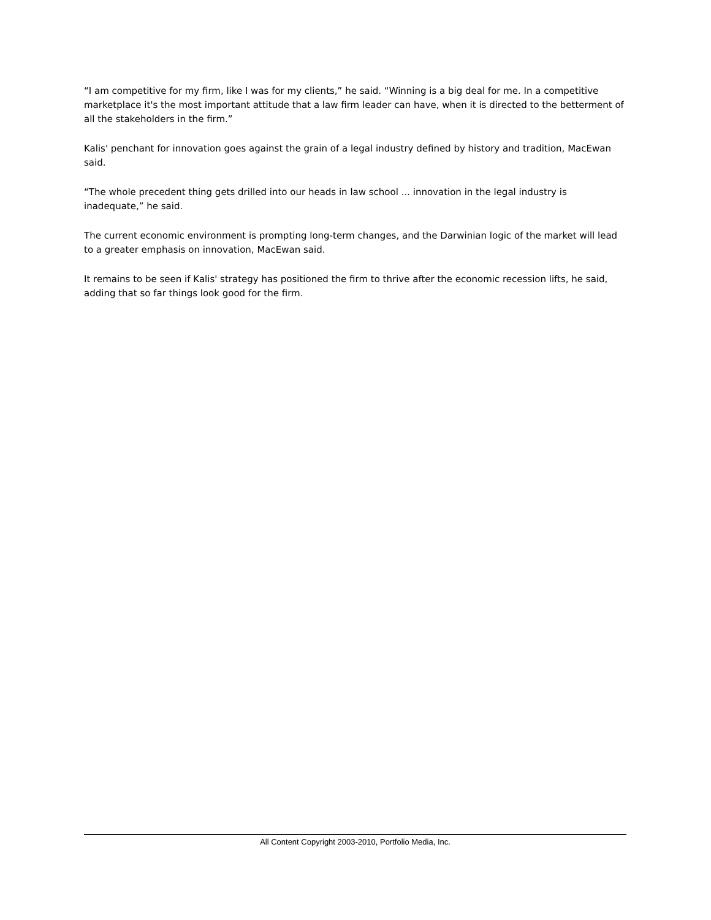“I am competitive for my firm, like I was for my clients,” he said. “Winning is a big deal for me. In a competitive marketplace it's the most important attitude that a law firm leader can have, when it is directed to the betterment of all the stakeholders in the firm.”
Kalis' penchant for innovation goes against the grain of a legal industry defined by history and tradition, MacEwan said.
“The whole precedent thing gets drilled into our heads in law school ... innovation in the legal industry is inadequate,” he said.
The current economic environment is prompting long-term changes, and the Darwinian logic of the market will lead to a greater emphasis on innovation, MacEwan said.
It remains to be seen if Kalis' strategy has positioned the firm to thrive after the economic recession lifts, he said, adding that so far things look good for the firm.
All Content Copyright 2003-2010, Portfolio Media, Inc.